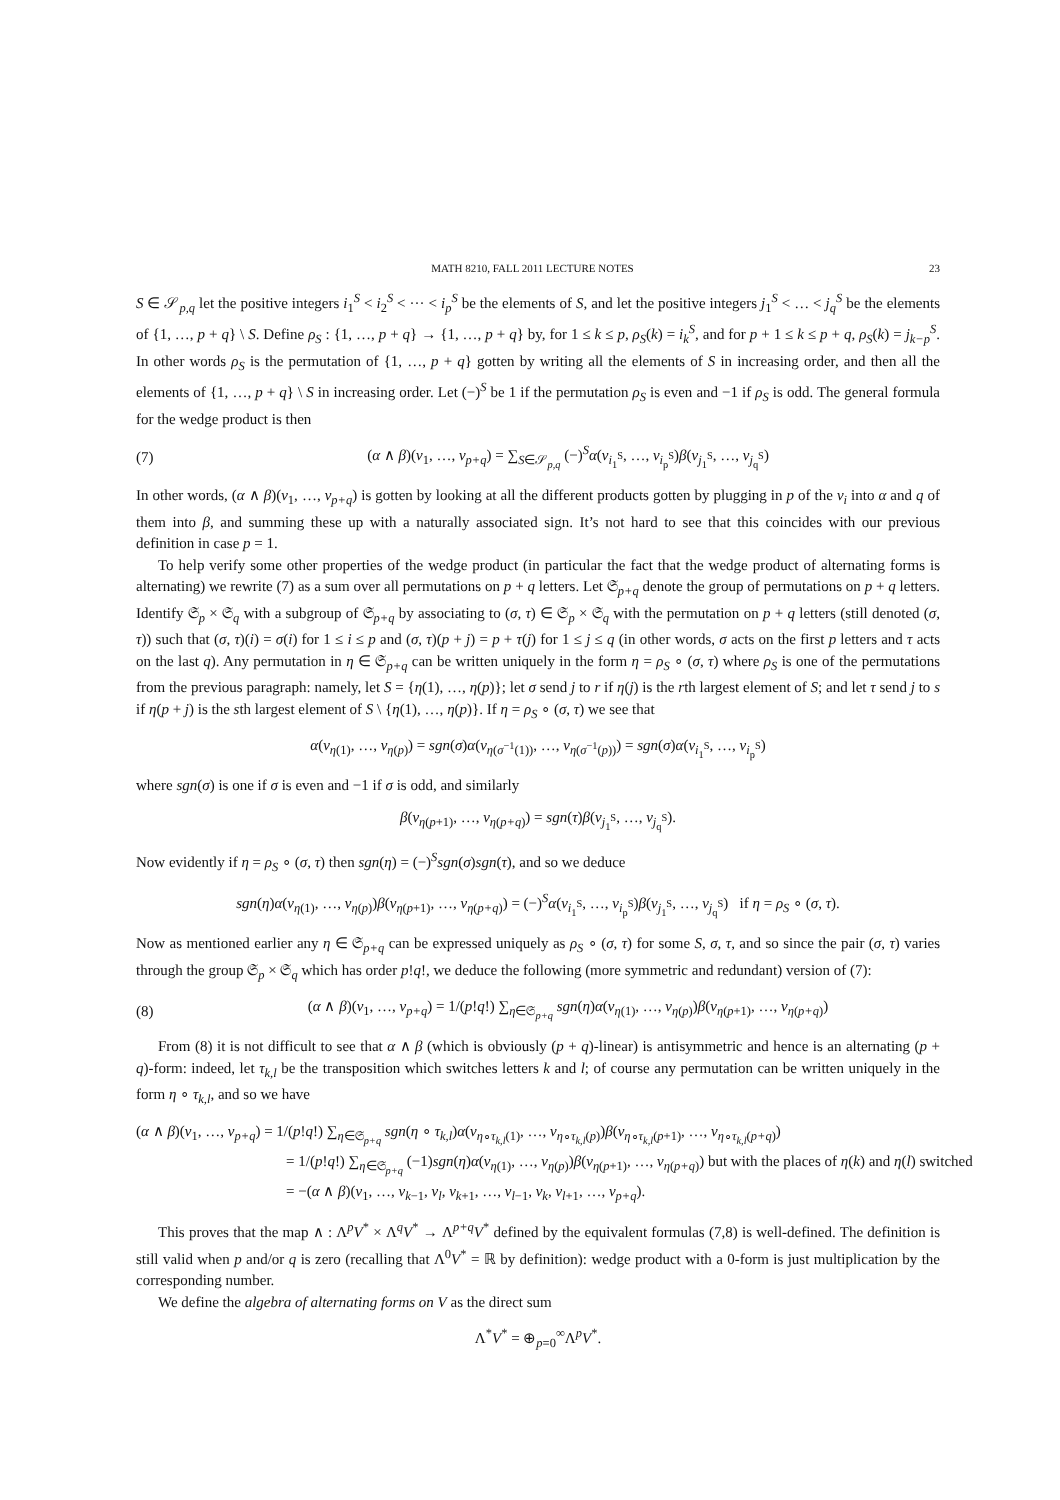MATH 8210, FALL 2011 LECTURE NOTES 23
S ∈ 𝒮<sub>p,q</sub> let the positive integers i<sub>1</sub><sup>S</sup> < i<sub>2</sub><sup>S</sup> < ··· < i<sub>p</sub><sup>S</sup> be the elements of S, and let the positive integers j<sub>1</sub><sup>S</sup> < … < j<sub>q</sub><sup>S</sup> be the elements of {1, …, p + q} \ S. Define ρ<sub>S</sub> : {1, …, p + q} → {1, …, p + q} by, for 1 ≤ k ≤ p, ρ<sub>S</sub>(k) = i<sub>k</sub><sup>S</sup>, and for p + 1 ≤ k ≤ p + q, ρ<sub>S</sub>(k) = j<sub>k−p</sub><sup>S</sup>. In other words ρ<sub>S</sub> is the permutation of {1, …, p + q} gotten by writing all the elements of S in increasing order, and then all the elements of {1, …, p + q} \ S in increasing order. Let (−)<sup>S</sup> be 1 if the permutation ρ<sub>S</sub> is even and −1 if ρ<sub>S</sub> is odd. The general formula for the wedge product is then
(7) (α ∧ β)(v<sub>1</sub>, …, v<sub>p+q</sub>) = ∑<sub>S∈𝒮<sub>p,q</sub></sub> (−)<sup>S</sup>α(v<sub>i<sub>1</sub><sup>S</sup></sub>, …, v<sub>i<sub>p</sub><sup>S</sup></sub>)β(v<sub>j<sub>1</sub><sup>S</sup></sub>, …, v<sub>j<sub>q</sub><sup>S</sup></sub>)
In other words, (α ∧ β)(v<sub>1</sub>, …, v<sub>p+q</sub>) is gotten by looking at all the different products gotten by plugging in p of the v<sub>i</sub> into α and q of them into β, and summing these up with a naturally associated sign. It’s not hard to see that this coincides with our previous definition in case p = 1.
To help verify some other properties of the wedge product (in particular the fact that the wedge product of alternating forms is alternating) we rewrite (7) as a sum over all permutations on p + q letters. Let 𝔖<sub>p+q</sub> denote the group of permutations on p + q letters. Identify 𝔖<sub>p</sub> × 𝔖<sub>q</sub> with a subgroup of 𝔖<sub>p+q</sub> by associating to (σ, τ) ∈ 𝔖<sub>p</sub> × 𝔖<sub>q</sub> with the permutation on p + q letters (still denoted (σ, τ)) such that (σ, τ)(i) = σ(i) for 1 ≤ i ≤ p and (σ, τ)(p + j) = p + τ(j) for 1 ≤ j ≤ q (in other words, σ acts on the first p letters and τ acts on the last q). Any permutation in η ∈ 𝔖<sub>p+q</sub> can be written uniquely in the form η = ρ<sub>S</sub> ∘ (σ, τ) where ρ<sub>S</sub> is one of the permutations from the previous paragraph: namely, let S = {η(1), …, η(p)}; let σ send j to r if η(j) is the rth largest element of S; and let τ send j to s if η(p + j) is the sth largest element of S \ {η(1), …, η(p)}. If η = ρ<sub>S</sub> ∘ (σ, τ) we see that
α(v<sub>η(1)</sub>, …, v<sub>η(p)</sub>) = sgn(σ)α(v<sub>η(σ<sup>−1</sup>(1))</sub>, …, v<sub>η(σ<sup>−1</sup>(p))</sub>) = sgn(σ)α(v<sub>i<sub>1</sub><sup>S</sup></sub>, …, v<sub>i<sub>p</sub><sup>S</sup></sub>)
where sgn(σ) is one if σ is even and −1 if σ is odd, and similarly
β(v<sub>η(p+1)</sub>, …, v<sub>η(p+q)</sub>) = sgn(τ)β(v<sub>j<sub>1</sub><sup>S</sup></sub>, …, v<sub>j<sub>q</sub><sup>S</sup></sub>).
Now evidently if η = ρ<sub>S</sub> ∘ (σ, τ) then sgn(η) = (−)<sup>S</sup>sgn(σ)sgn(τ), and so we deduce
sgn(η)α(v<sub>η(1)</sub>, …, v<sub>η(p)</sub>)β(v<sub>η(p+1)</sub>, …, v<sub>η(p+q)</sub>) = (−)<sup>S</sup>α(v<sub>i<sub>1</sub><sup>S</sup></sub>, …, v<sub>i<sub>p</sub><sup>S</sup></sub>)β(v<sub>j<sub>1</sub><sup>S</sup></sub>, …, v<sub>j<sub>q</sub><sup>S</sup></sub>) if η = ρ<sub>S</sub> ∘ (σ, τ).
Now as mentioned earlier any η ∈ 𝔖<sub>p+q</sub> can be expressed uniquely as ρ<sub>S</sub> ∘ (σ, τ) for some S, σ, τ, and so since the pair (σ, τ) varies through the group 𝔖<sub>p</sub> × 𝔖<sub>q</sub> which has order p!q!, we deduce the following (more symmetric and redundant) version of (7):
(8) (α ∧ β)(v<sub>1</sub>, …, v<sub>p+q</sub>) = 1/(p!q!) ∑<sub>η∈𝔖<sub>p+q</sub></sub> sgn(η)α(v<sub>η(1)</sub>, …, v<sub>η(p)</sub>)β(v<sub>η(p+1)</sub>, …, v<sub>η(p+q)</sub>)
From (8) it is not difficult to see that α ∧ β (which is obviously (p + q)-linear) is antisymmetric and hence is an alternating (p + q)-form: indeed, let τ<sub>k,l</sub> be the transposition which switches letters k and l; of course any permutation can be written uniquely in the form η ∘ τ<sub>k,l</sub>, and so we have
(α ∧ β)(v<sub>1</sub>, …, v<sub>p+q</sub>) = 1/(p!q!) ∑<sub>η∈𝔖<sub>p+q</sub></sub> sgn(η ∘ τ<sub>k,l</sub>)α(v<sub>η∘τ<sub>k,l</sub>(1)</sub>, …, v<sub>η∘τ<sub>k,l</sub>(p)</sub>)β(v<sub>η∘τ<sub>k,l</sub>(p+1)</sub>, …, v<sub>η∘τ<sub>k,l</sub>(p+q)</sub>)
= 1/(p!q!) ∑<sub>η∈𝔖<sub>p+q</sub></sub> (−1)sgn(η)α(v<sub>η(1)</sub>, …, v<sub>η(p)</sub>)β(v<sub>η(p+1)</sub>, …, v<sub>η(p+q)</sub>) but with the places of η(k) and η(l) switched
= −(α ∧ β)(v<sub>1</sub>, …, v<sub>k−1</sub>, v<sub>l</sub>, v<sub>k+1</sub>, …, v<sub>l−1</sub>, v<sub>k</sub>, v<sub>l+1</sub>, …, v<sub>p+q</sub>).
This proves that the map ∧ : Λ<sup>p</sup>V<sup>*</sup> × Λ<sup>q</sup>V<sup>*</sup> → Λ<sup>p+q</sup>V<sup>*</sup> defined by the equivalent formulas (7,8) is well-defined. The definition is still valid when p and/or q is zero (recalling that Λ<sup>0</sup>V<sup>*</sup> = ℝ by definition): wedge product with a 0-form is just multiplication by the corresponding number.
We define the algebra of alternating forms on V as the direct sum
Λ<sup>*</sup>V<sup>*</sup> = ⊕<sub>p=0</sub><sup>∞</sup>Λ<sup>p</sup>V<sup>*</sup>.